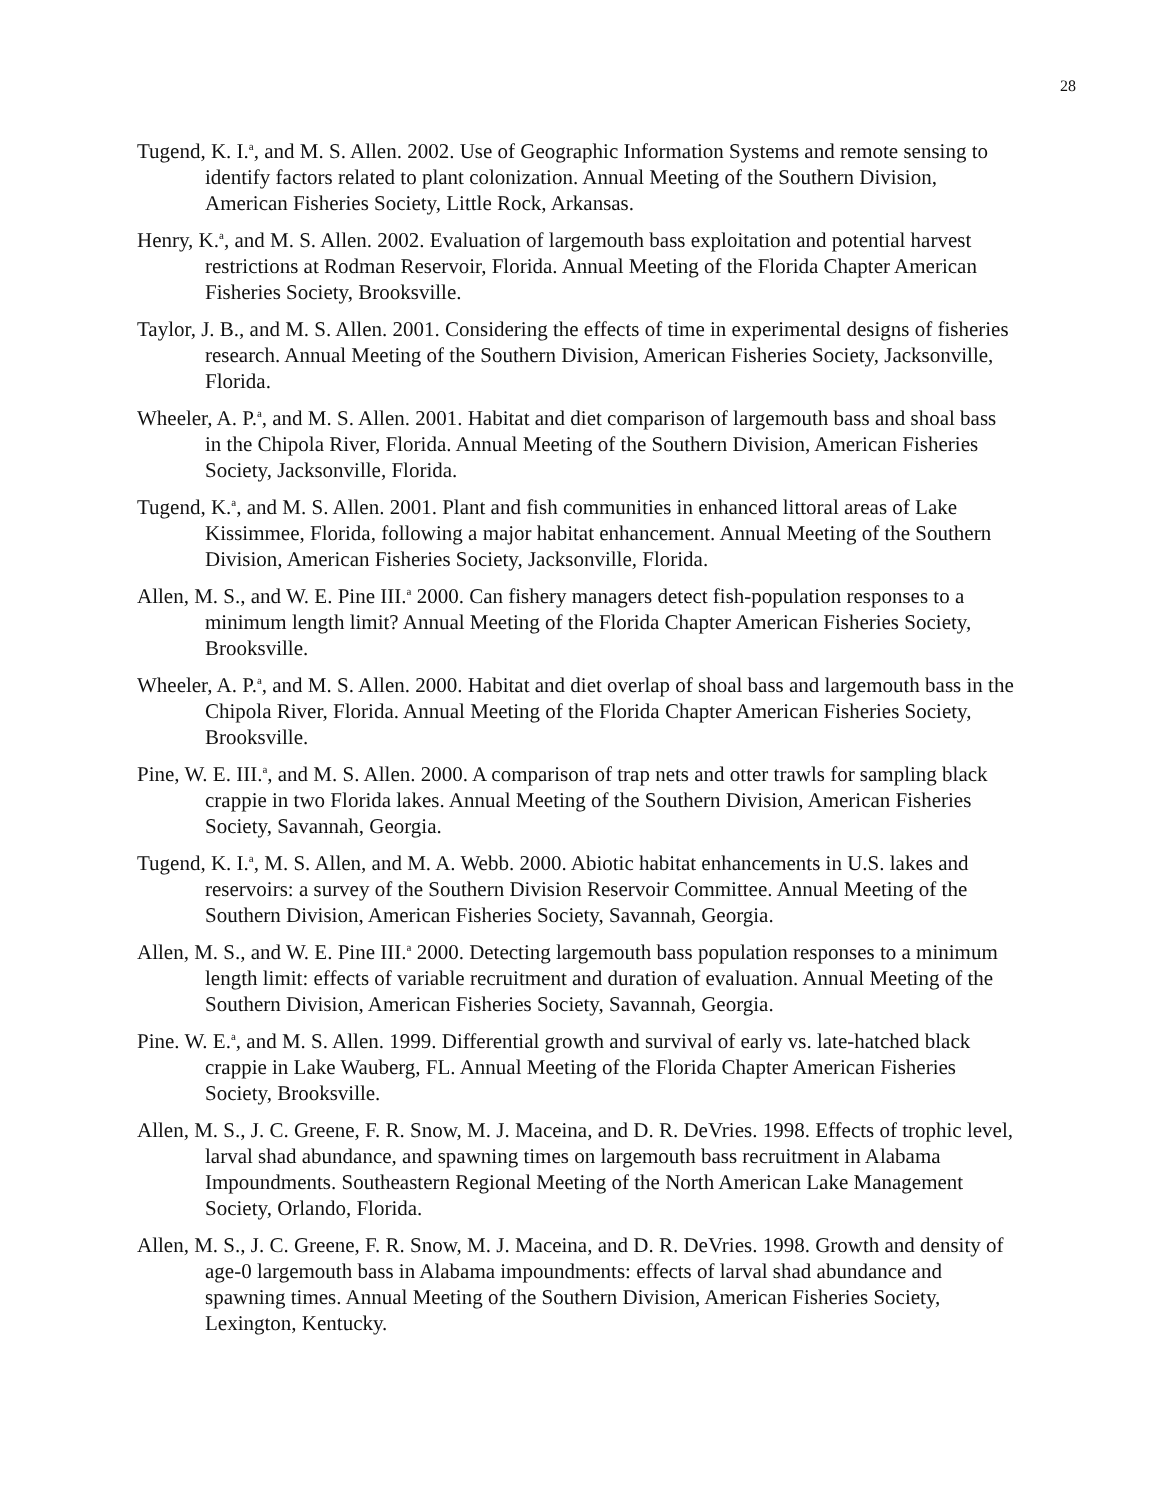28
Tugend, K. I.<sup>a</sup>, and M. S. Allen. 2002. Use of Geographic Information Systems and remote sensing to identify factors related to plant colonization. Annual Meeting of the Southern Division, American Fisheries Society, Little Rock, Arkansas.
Henry, K.<sup>a</sup>, and M. S. Allen. 2002. Evaluation of largemouth bass exploitation and potential harvest restrictions at Rodman Reservoir, Florida. Annual Meeting of the Florida Chapter American Fisheries Society, Brooksville.
Taylor, J. B., and M. S. Allen. 2001. Considering the effects of time in experimental designs of fisheries research. Annual Meeting of the Southern Division, American Fisheries Society, Jacksonville, Florida.
Wheeler, A. P.<sup>a</sup>, and M. S. Allen. 2001. Habitat and diet comparison of largemouth bass and shoal bass in the Chipola River, Florida. Annual Meeting of the Southern Division, American Fisheries Society, Jacksonville, Florida.
Tugend, K.<sup>a</sup>, and M. S. Allen. 2001. Plant and fish communities in enhanced littoral areas of Lake Kissimmee, Florida, following a major habitat enhancement. Annual Meeting of the Southern Division, American Fisheries Society, Jacksonville, Florida.
Allen, M. S., and W. E. Pine III.<sup>a</sup> 2000. Can fishery managers detect fish-population responses to a minimum length limit? Annual Meeting of the Florida Chapter American Fisheries Society, Brooksville.
Wheeler, A. P.<sup>a</sup>, and M. S. Allen. 2000. Habitat and diet overlap of shoal bass and largemouth bass in the Chipola River, Florida. Annual Meeting of the Florida Chapter American Fisheries Society, Brooksville.
Pine, W. E. III.<sup>a</sup>, and M. S. Allen. 2000. A comparison of trap nets and otter trawls for sampling black crappie in two Florida lakes. Annual Meeting of the Southern Division, American Fisheries Society, Savannah, Georgia.
Tugend, K. I.<sup>a</sup>, M. S. Allen, and M. A. Webb. 2000. Abiotic habitat enhancements in U.S. lakes and reservoirs: a survey of the Southern Division Reservoir Committee. Annual Meeting of the Southern Division, American Fisheries Society, Savannah, Georgia.
Allen, M. S., and W. E. Pine III.<sup>a</sup> 2000. Detecting largemouth bass population responses to a minimum length limit: effects of variable recruitment and duration of evaluation. Annual Meeting of the Southern Division, American Fisheries Society, Savannah, Georgia.
Pine. W. E.<sup>a</sup>, and M. S. Allen. 1999. Differential growth and survival of early vs. late-hatched black crappie in Lake Wauberg, FL. Annual Meeting of the Florida Chapter American Fisheries Society, Brooksville.
Allen, M. S., J. C. Greene, F. R. Snow, M. J. Maceina, and D. R. DeVries. 1998. Effects of trophic level, larval shad abundance, and spawning times on largemouth bass recruitment in Alabama Impoundments. Southeastern Regional Meeting of the North American Lake Management Society, Orlando, Florida.
Allen, M. S., J. C. Greene, F. R. Snow, M. J. Maceina, and D. R. DeVries. 1998. Growth and density of age-0 largemouth bass in Alabama impoundments: effects of larval shad abundance and spawning times. Annual Meeting of the Southern Division, American Fisheries Society, Lexington, Kentucky.